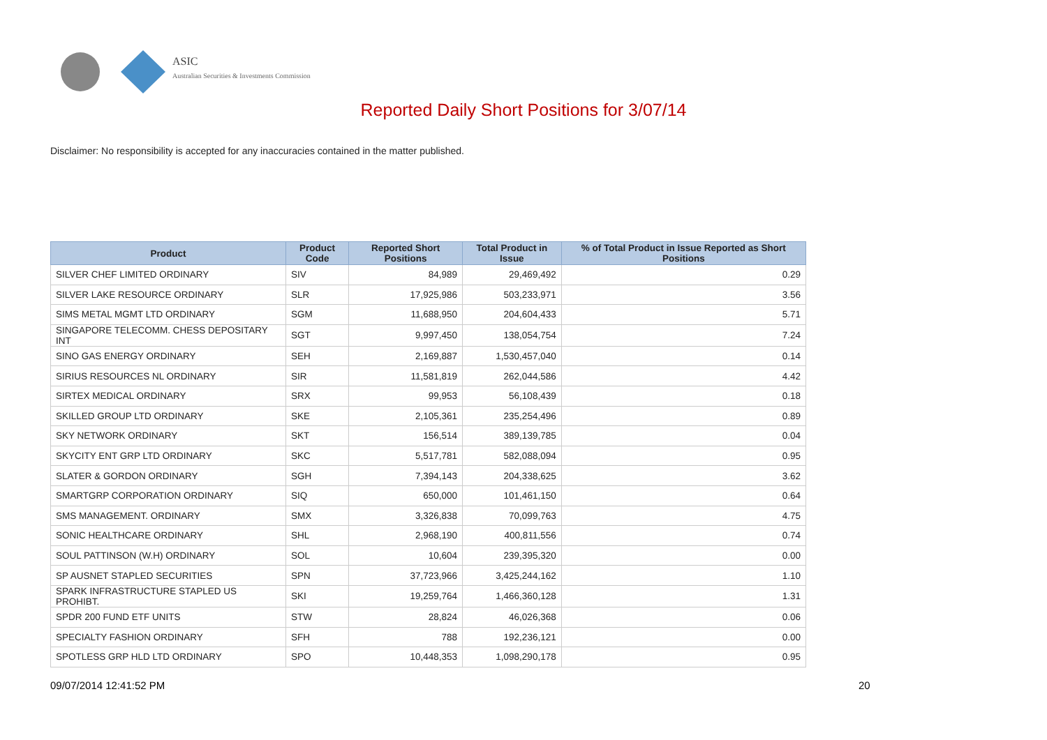ASIC
Australian Securities & Investments Commission
Reported Daily Short Positions for 3/07/14
Disclaimer: No responsibility is accepted for any inaccuracies contained in the matter published.
| Product | Product Code | Reported Short Positions | Total Product in Issue | % of Total Product in Issue Reported as Short Positions |
| --- | --- | --- | --- | --- |
| SILVER CHEF LIMITED ORDINARY | SIV | 84,989 | 29,469,492 | 0.29 |
| SILVER LAKE RESOURCE ORDINARY | SLR | 17,925,986 | 503,233,971 | 3.56 |
| SIMS METAL MGMT LTD ORDINARY | SGM | 11,688,950 | 204,604,433 | 5.71 |
| SINGAPORE TELECOMM. CHESS DEPOSITARY INT | SGT | 9,997,450 | 138,054,754 | 7.24 |
| SINO GAS ENERGY ORDINARY | SEH | 2,169,887 | 1,530,457,040 | 0.14 |
| SIRIUS RESOURCES NL ORDINARY | SIR | 11,581,819 | 262,044,586 | 4.42 |
| SIRTEX MEDICAL ORDINARY | SRX | 99,953 | 56,108,439 | 0.18 |
| SKILLED GROUP LTD ORDINARY | SKE | 2,105,361 | 235,254,496 | 0.89 |
| SKY NETWORK ORDINARY | SKT | 156,514 | 389,139,785 | 0.04 |
| SKYCITY ENT GRP LTD ORDINARY | SKC | 5,517,781 | 582,088,094 | 0.95 |
| SLATER & GORDON ORDINARY | SGH | 7,394,143 | 204,338,625 | 3.62 |
| SMARTGRP CORPORATION ORDINARY | SIQ | 650,000 | 101,461,150 | 0.64 |
| SMS MANAGEMENT. ORDINARY | SMX | 3,326,838 | 70,099,763 | 4.75 |
| SONIC HEALTHCARE ORDINARY | SHL | 2,968,190 | 400,811,556 | 0.74 |
| SOUL PATTINSON (W.H) ORDINARY | SOL | 10,604 | 239,395,320 | 0.00 |
| SP AUSNET STAPLED SECURITIES | SPN | 37,723,966 | 3,425,244,162 | 1.10 |
| SPARK INFRASTRUCTURE STAPLED US PROHIBT. | SKI | 19,259,764 | 1,466,360,128 | 1.31 |
| SPDR 200 FUND ETF UNITS | STW | 28,824 | 46,026,368 | 0.06 |
| SPECIALTY FASHION ORDINARY | SFH | 788 | 192,236,121 | 0.00 |
| SPOTLESS GRP HLD LTD ORDINARY | SPO | 10,448,353 | 1,098,290,178 | 0.95 |
09/07/2014 12:41:52 PM 20